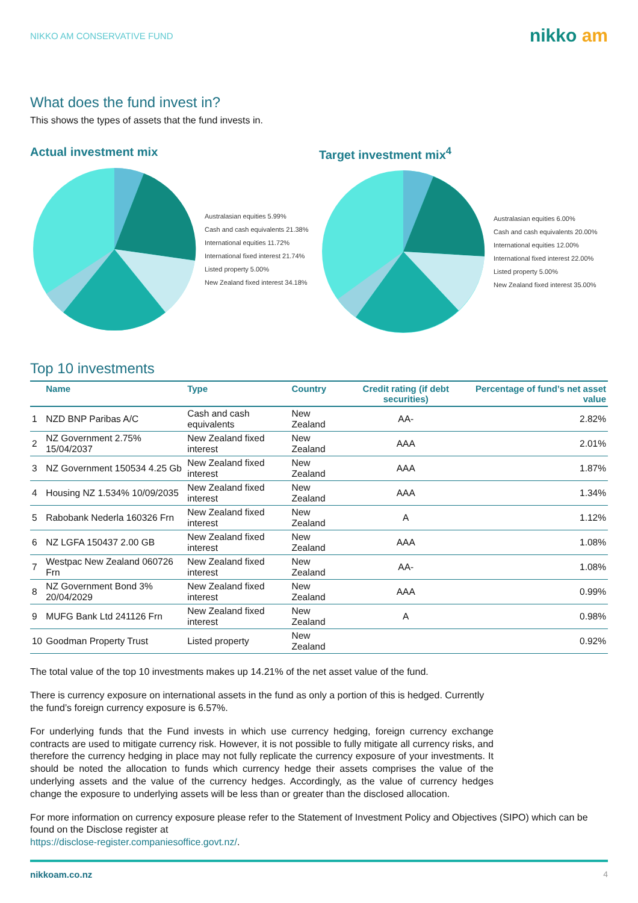NIKKO AM CONSERVATIVE FUND
nikko am
What does the fund invest in?
This shows the types of assets that the fund invests in.
Actual investment mix
Australasian equities 5.99%
Cash and cash equivalents 21.38%
International equities 11.72%
International fixed interest 21.74%
Listed property 5.00%
New Zealand fixed interest 34.18%
Target investment mix<sup>4</sup>
Australasian equities 6.00%
Cash and cash equivalents 20.00%
International equities 12.00%
International fixed interest 22.00%
Listed property 5.00%
New Zealand fixed interest 35.00%
Top 10 investments
| | Name | Type | Country | Credit rating (if debt securities) | Percentage of fund’s net asset value |
| --- | --- | --- | --- | --- | --- |
| 1 | NZD BNP Paribas A/C | Cash and cash equivalents | New Zealand | AA- | 2.82% |
| 2 | NZ Government 2.75% 15/04/2037 | New Zealand fixed interest | New Zealand | AAA | 2.01% |
| 3 | NZ Government 150534 4.25 Gb | New Zealand fixed interest | New Zealand | AAA | 1.87% |
| 4 | Housing NZ 1.534% 10/09/2035 | New Zealand fixed interest | New Zealand | AAA | 1.34% |
| 5 | Rabobank Nederla 160326 Frn | New Zealand fixed interest | New Zealand | A | 1.12% |
| 6 | NZ LGFA 150437 2.00 GB | New Zealand fixed interest | New Zealand | AAA | 1.08% |
| 7 | Westpac New Zealand 060726 Frn | New Zealand fixed interest | New Zealand | AA- | 1.08% |
| 8 | NZ Government Bond 3% 20/04/2029 | New Zealand fixed interest | New Zealand | AAA | 0.99% |
| 9 | MUFG Bank Ltd 241126 Frn | New Zealand fixed interest | New Zealand | A | 0.98% |
| 10 | Goodman Property Trust | Listed property | New Zealand | | 0.92% |
The total value of the top 10 investments makes up 14.21% of the net asset value of the fund.
There is currency exposure on international assets in the fund as only a portion of this is hedged. Currently the fund’s foreign currency exposure is 6.57%.
For underlying funds that the Fund invests in which use currency hedging, foreign currency exchange contracts are used to mitigate currency risk. However, it is not possible to fully mitigate all currency risks, and therefore the currency hedging in place may not fully replicate the currency exposure of your investments. It should be noted the allocation to funds which currency hedge their assets comprises the value of the underlying assets and the value of the currency hedges. Accordingly, as the value of currency hedges change the exposure to underlying assets will be less than or greater than the disclosed allocation.
For more information on currency exposure please refer to the Statement of Investment Policy and Objectives (SIPO) which can be found on the Disclose register at
https://disclose-register.companiesoffice.govt.nz/.
nikkoam.co.nz 4